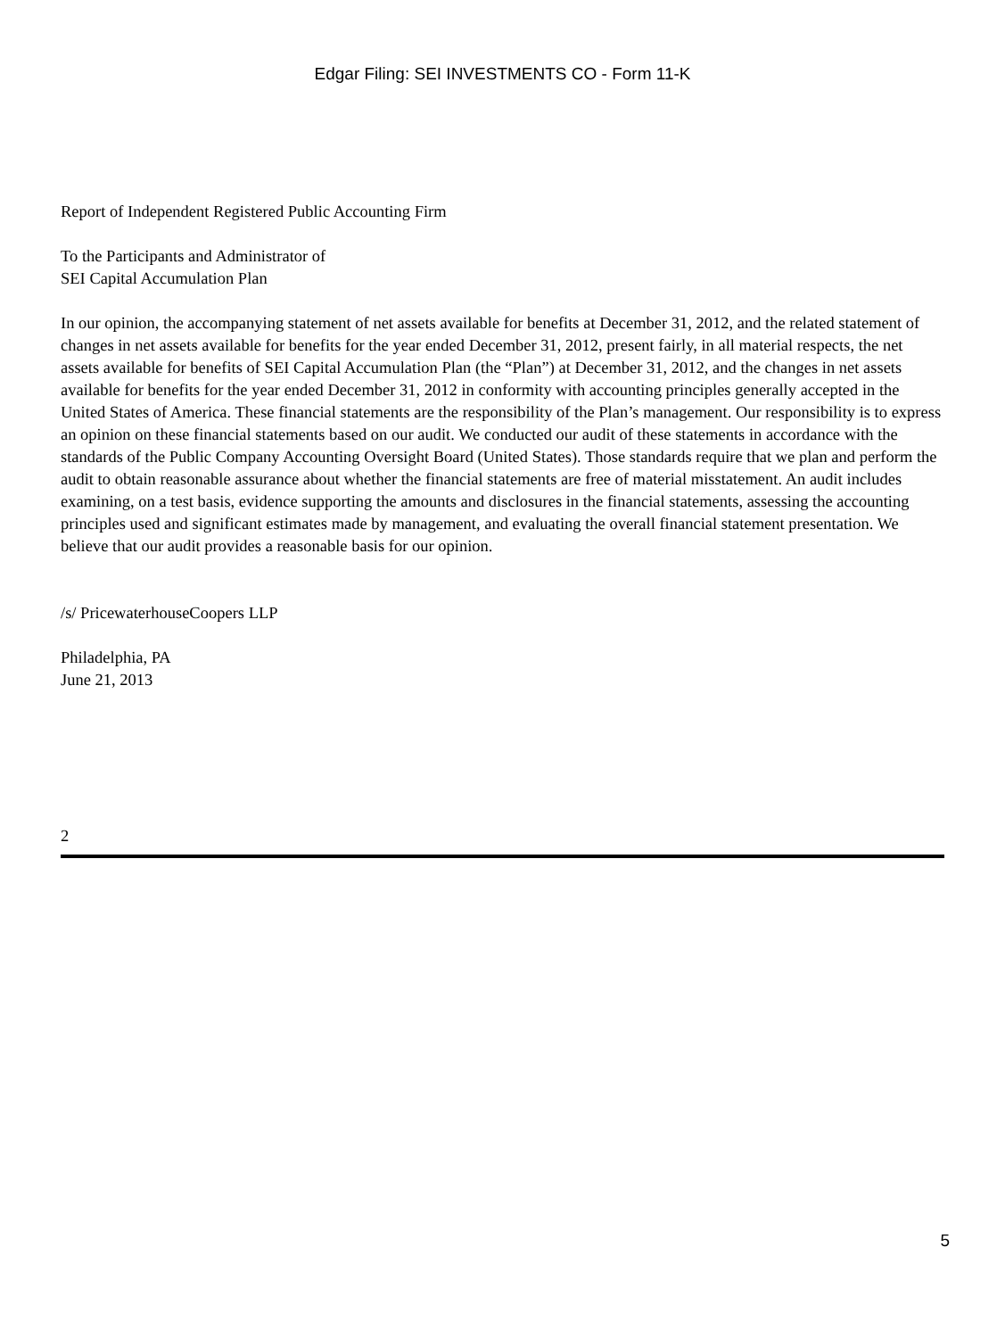Edgar Filing: SEI INVESTMENTS CO - Form 11-K
Report of Independent Registered Public Accounting Firm
To the Participants and Administrator of
SEI Capital Accumulation Plan
In our opinion, the accompanying statement of net assets available for benefits at December 31, 2012, and the related statement of changes in net assets available for benefits for the year ended December 31, 2012, present fairly, in all material respects, the net assets available for benefits of SEI Capital Accumulation Plan (the “Plan”) at December 31, 2012, and the changes in net assets available for benefits for the year ended December 31, 2012 in conformity with accounting principles generally accepted in the United States of America. These financial statements are the responsibility of the Plan’s management. Our responsibility is to express an opinion on these financial statements based on our audit. We conducted our audit of these statements in accordance with the standards of the Public Company Accounting Oversight Board (United States). Those standards require that we plan and perform the audit to obtain reasonable assurance about whether the financial statements are free of material misstatement. An audit includes examining, on a test basis, evidence supporting the amounts and disclosures in the financial statements, assessing the accounting principles used and significant estimates made by management, and evaluating the overall financial statement presentation. We believe that our audit provides a reasonable basis for our opinion.
/s/ PricewaterhouseCoopers LLP
Philadelphia, PA
June 21, 2013
2
5